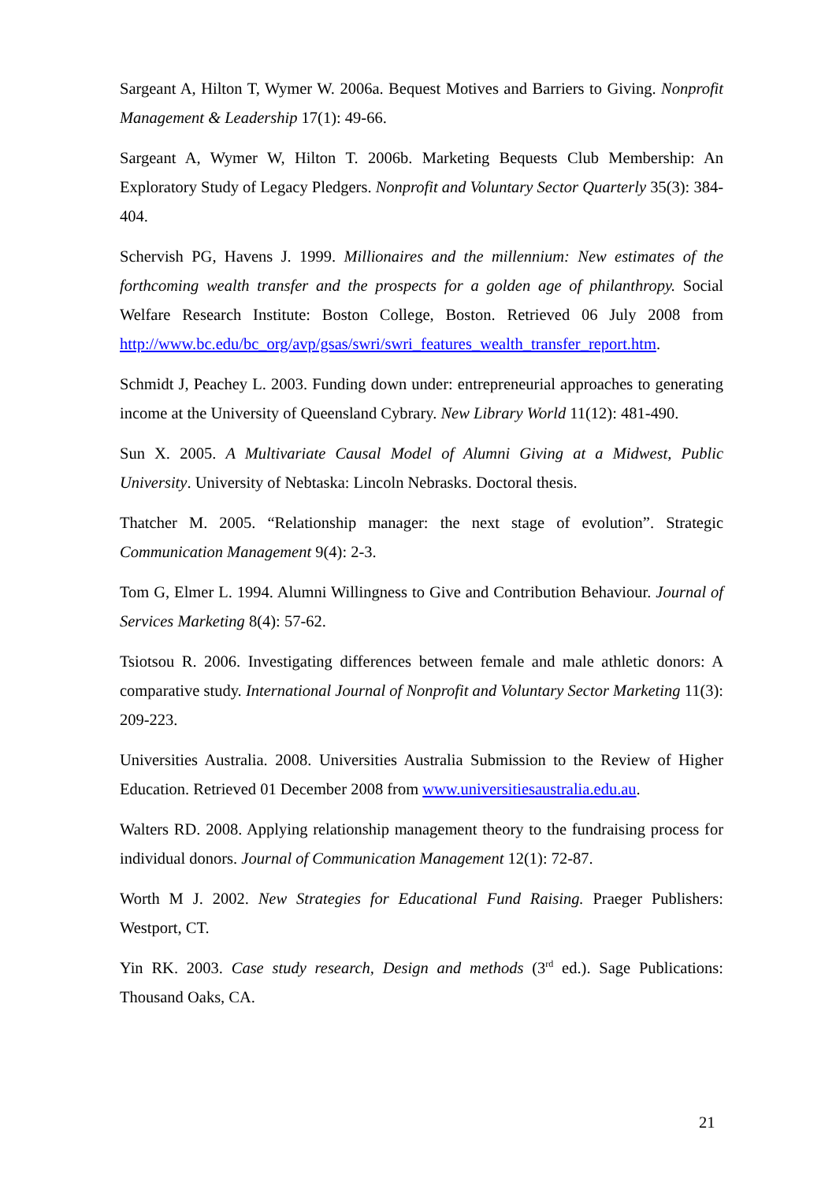Sargeant A, Hilton T, Wymer W. 2006a. Bequest Motives and Barriers to Giving. Nonprofit Management & Leadership 17(1): 49-66.
Sargeant A, Wymer W, Hilton T. 2006b. Marketing Bequests Club Membership: An Exploratory Study of Legacy Pledgers. Nonprofit and Voluntary Sector Quarterly 35(3): 384-404.
Schervish PG, Havens J. 1999. Millionaires and the millennium: New estimates of the forthcoming wealth transfer and the prospects for a golden age of philanthropy. Social Welfare Research Institute: Boston College, Boston. Retrieved 06 July 2008 from http://www.bc.edu/bc_org/avp/gsas/swri/swri_features_wealth_transfer_report.htm.
Schmidt J, Peachey L. 2003. Funding down under: entrepreneurial approaches to generating income at the University of Queensland Cybrary. New Library World 11(12): 481-490.
Sun X. 2005. A Multivariate Causal Model of Alumni Giving at a Midwest, Public University. University of Nebtaska: Lincoln Nebrasks. Doctoral thesis.
Thatcher M. 2005. “Relationship manager: the next stage of evolution”. Strategic Communication Management 9(4): 2-3.
Tom G, Elmer L. 1994. Alumni Willingness to Give and Contribution Behaviour. Journal of Services Marketing 8(4): 57-62.
Tsiotsou R. 2006. Investigating differences between female and male athletic donors: A comparative study. International Journal of Nonprofit and Voluntary Sector Marketing 11(3): 209-223.
Universities Australia. 2008. Universities Australia Submission to the Review of Higher Education. Retrieved 01 December 2008 from www.universitiesaustralia.edu.au.
Walters RD. 2008. Applying relationship management theory to the fundraising process for individual donors. Journal of Communication Management 12(1): 72-87.
Worth M J. 2002. New Strategies for Educational Fund Raising. Praeger Publishers: Westport, CT.
Yin RK. 2003. Case study research, Design and methods (3<sup>rd</sup> ed.). Sage Publications: Thousand Oaks, CA.
21